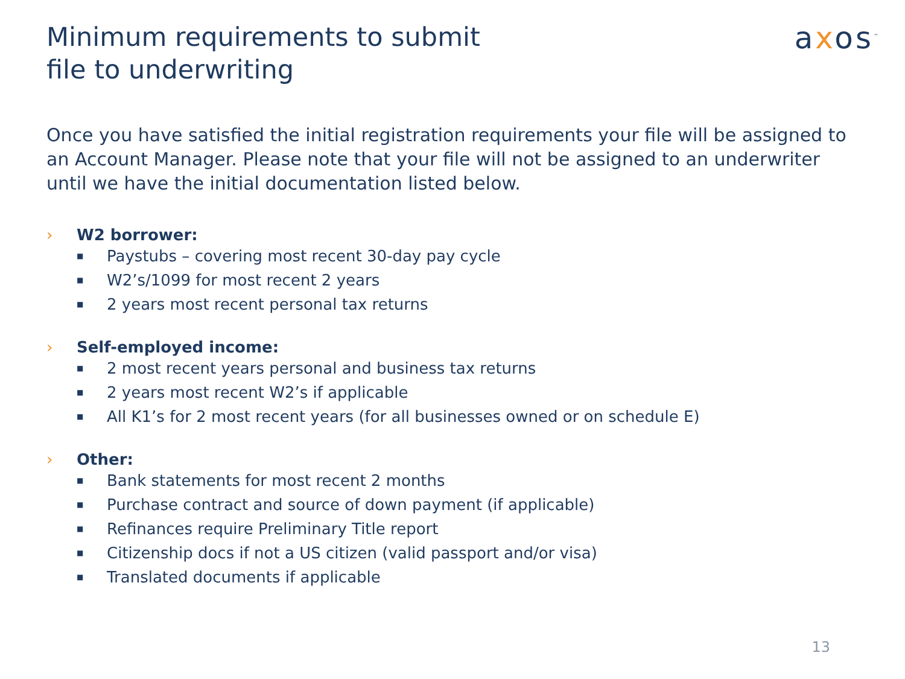Minimum requirements to submit
file to underwriting
axos<sup>™</sup>
Once you have satisfied the initial registration requirements your file will be assigned to an Account Manager. Please note that your file will not be assigned to an underwriter until we have the initial documentation listed below.
› W2 borrower:
■ Paystubs – covering most recent 30-day pay cycle
■ W2’s/1099 for most recent 2 years
■ 2 years most recent personal tax returns
› Self-employed income:
■ 2 most recent years personal and business tax returns
■ 2 years most recent W2’s if applicable
■ All K1’s for 2 most recent years (for all businesses owned or on schedule E)
› Other:
■ Bank statements for most recent 2 months
■ Purchase contract and source of down payment (if applicable)
■ Refinances require Preliminary Title report
■ Citizenship docs if not a US citizen (valid passport and/or visa)
■ Translated documents if applicable
13